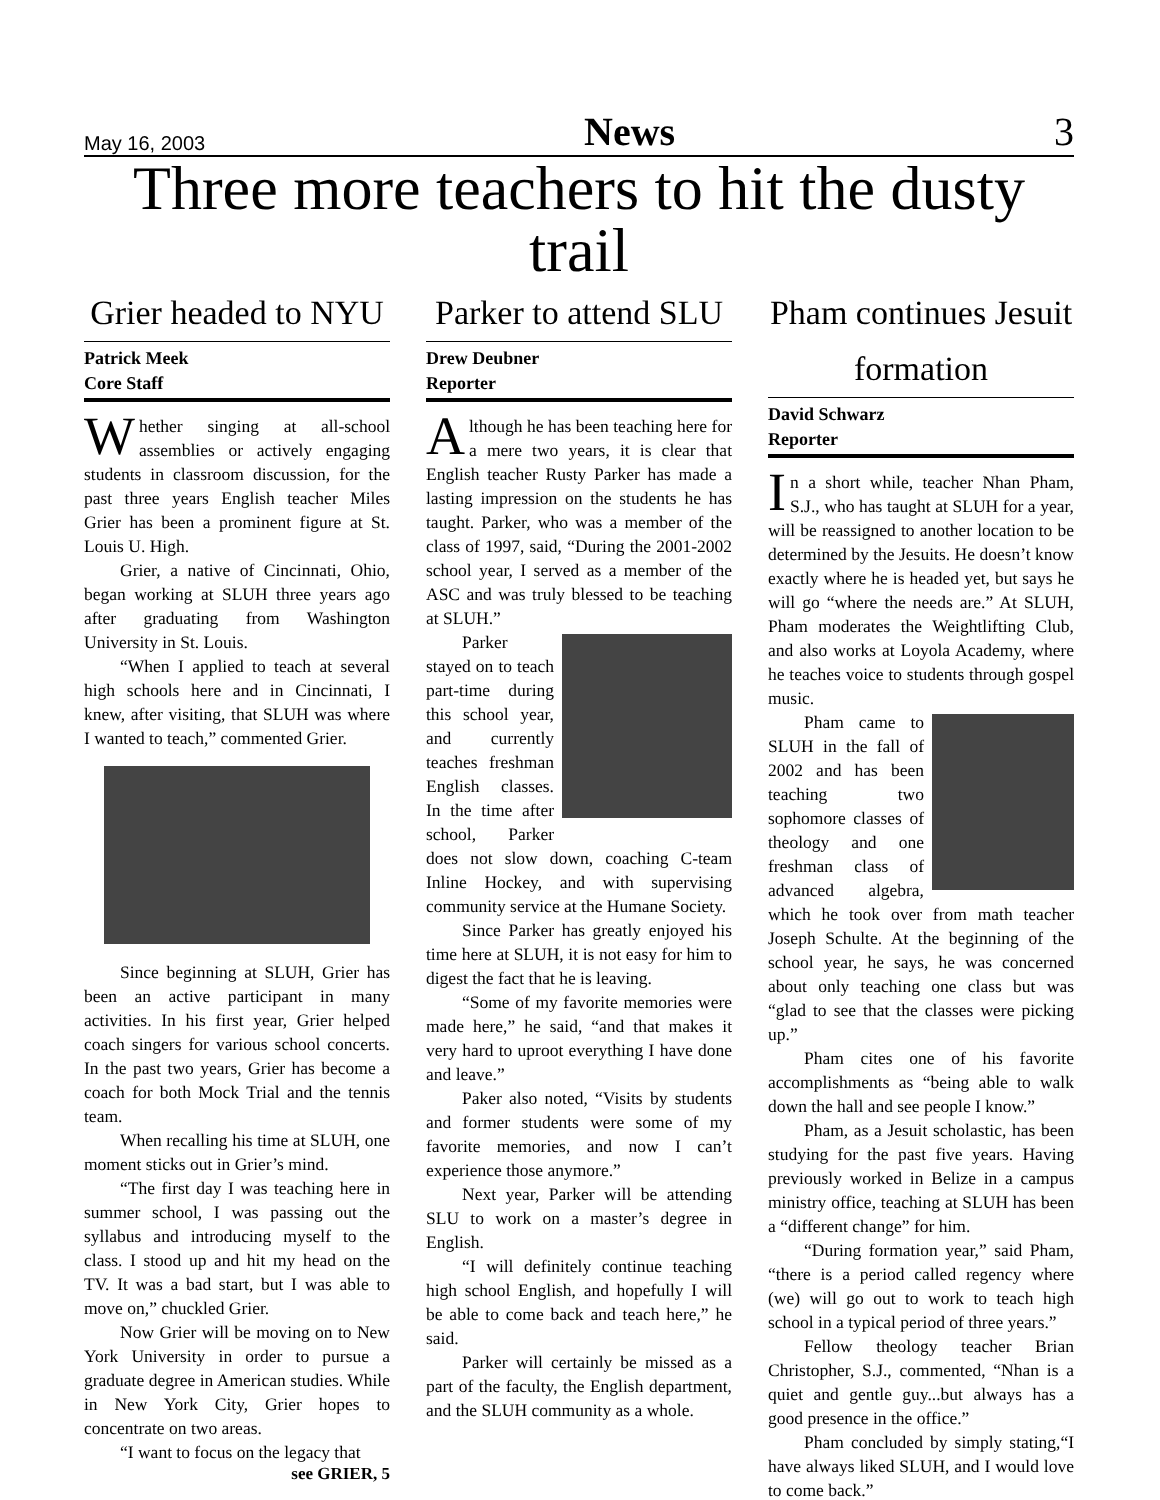May 16, 2003 News 3
Three more teachers to hit the dusty trail
Grier headed to NYU
Patrick Meek
Core Staff
Whether singing at all-school assemblies or actively engaging students in classroom discussion, for the past three years English teacher Miles Grier has been a prominent figure at St. Louis U. High.
Grier, a native of Cincinnati, Ohio, began working at SLUH three years ago after graduating from Washington University in St. Louis.
“When I applied to teach at several high schools here and in Cincinnati, I knew, after visiting, that SLUH was where I wanted to teach,” commented Grier.
Since beginning at SLUH, Grier has been an active participant in many activities. In his first year, Grier helped coach singers for various school concerts. In the past two years, Grier has become a coach for both Mock Trial and the tennis team.
When recalling his time at SLUH, one moment sticks out in Grier’s mind.
“The first day I was teaching here in summer school, I was passing out the syllabus and introducing myself to the class. I stood up and hit my head on the TV. It was a bad start, but I was able to move on,” chuckled Grier.
Now Grier will be moving on to New York University in order to pursue a graduate degree in American studies. While in New York City, Grier hopes to concentrate on two areas.
“I want to focus on the legacy that
see GRIER, 5
Parker to attend SLU
Drew Deubner
Reporter
Although he has been teaching here for a mere two years, it is clear that English teacher Rusty Parker has made a lasting impression on the students he has taught. Parker, who was a member of the class of 1997, said, “During the 2001-2002 school year, I served as a member of the ASC and was truly blessed to be teaching at SLUH.”
Parker stayed on to teach part-time during this school year, and currently teaches freshman English classes. In the time after school, Parker does not slow down, coaching C-team Inline Hockey, and with supervising community service at the Humane Society.
Since Parker has greatly enjoyed his time here at SLUH, it is not easy for him to digest the fact that he is leaving.
“Some of my favorite memories were made here,” he said, “and that makes it very hard to uproot everything I have done and leave.”
Paker also noted, “Visits by students and former students were some of my favorite memories, and now I can’t experience those anymore.”
Next year, Parker will be attending SLU to work on a master’s degree in English.
“I will definitely continue teaching high school English, and hopefully I will be able to come back and teach here,” he said.
Parker will certainly be missed as a part of the faculty, the English department, and the SLUH community as a whole.
Pham continues Jesuit formation
David Schwarz
Reporter
In a short while, teacher Nhan Pham, S.J., who has taught at SLUH for a year, will be reassigned to another location to be determined by the Jesuits. He doesn’t know exactly where he is headed yet, but says he will go “where the needs are.” At SLUH, Pham moderates the Weightlifting Club, and also works at Loyola Academy, where he teaches voice to students through gospel music.
Pham came to SLUH in the fall of 2002 and has been teaching two sophomore classes of theology and one freshman class of advanced algebra, which he took over from math teacher Joseph Schulte. At the beginning of the school year, he says, he was concerned about only teaching one class but was “glad to see that the classes were picking up.”
Pham cites one of his favorite accomplishments as “being able to walk down the hall and see people I know.”
Pham, as a Jesuit scholastic, has been studying for the past five years. Having previously worked in Belize in a campus ministry office, teaching at SLUH has been a “different change” for him.
“During formation year,” said Pham, “there is a period called regency where (we) will go out to work to teach high school in a typical period of three years.”
Fellow theology teacher Brian Christopher, S.J., commented, “Nhan is a quiet and gentle guy...but always has a good presence in the office.”
Pham concluded by simply stating,“I have always liked SLUH, and I would love to come back.”